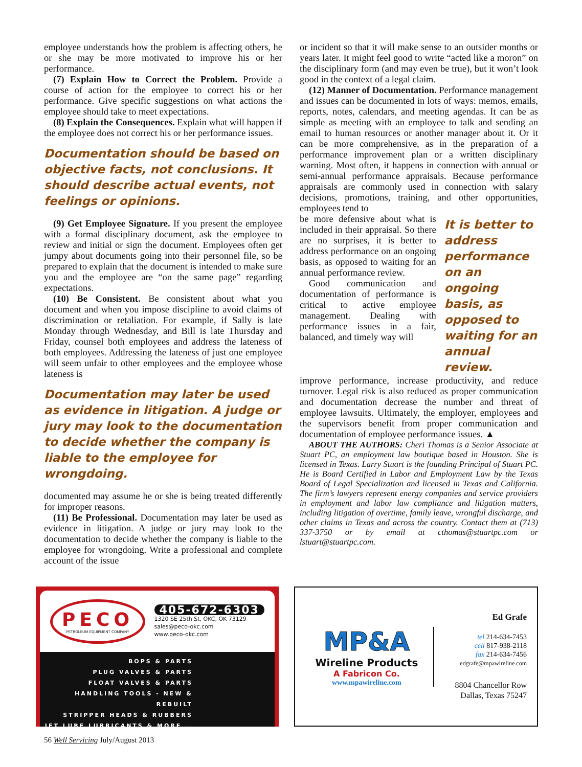employee understands how the problem is affecting others, he or she may be more motivated to improve his or her performance.
(7) Explain How to Correct the Problem. Provide a course of action for the employee to correct his or her performance. Give specific suggestions on what actions the employee should take to meet expectations.
(8) Explain the Consequences. Explain what will happen if the employee does not correct his or her performance issues.
Documentation should be based on objective facts, not conclusions. It should describe actual events, not feelings or opinions.
(9) Get Employee Signature. If you present the employee with a formal disciplinary document, ask the employee to review and initial or sign the document. Employees often get jumpy about documents going into their personnel file, so be prepared to explain that the document is intended to make sure you and the employee are “on the same page” regarding expectations.
(10) Be Consistent. Be consistent about what you document and when you impose discipline to avoid claims of discrimination or retaliation. For example, if Sally is late Monday through Wednesday, and Bill is late Thursday and Friday, counsel both employees and address the lateness of both employees. Addressing the lateness of just one employee will seem unfair to other employees and the employee whose lateness is
Documentation may later be used as evidence in litigation. A judge or jury may look to the documentation to decide whether the company is liable to the employee for wrongdoing.
documented may assume he or she is being treated differently for improper reasons.
(11) Be Professional. Documentation may later be used as evidence in litigation. A judge or jury may look to the documentation to decide whether the company is liable to the employee for wrongdoing. Write a professional and complete account of the issue
or incident so that it will make sense to an outsider months or years later. It might feel good to write “acted like a moron” on the disciplinary form (and may even be true), but it won’t look good in the context of a legal claim.
(12) Manner of Documentation. Performance management and issues can be documented in lots of ways: memos, emails, reports, notes, calendars, and meeting agendas. It can be as simple as meeting with an employee to talk and sending an email to human resources or another manager about it. Or it can be more comprehensive, as in the preparation of a performance improvement plan or a written disciplinary warning. Most often, it happens in connection with annual or semi-annual performance appraisals. Because performance appraisals are commonly used in connection with salary decisions, promotions, training, and other opportunities, employees tend to
be more defensive about what is included in their appraisal. So there are no surprises, it is better to address performance on an ongoing basis, as opposed to waiting for an annual performance review.
Good communication and documentation of performance is critical to active employee management. Dealing with performance issues in a fair, balanced, and timely way will
It is better to address performance on an ongoing basis, as opposed to waiting for an annual review.
improve performance, increase productivity, and reduce turnover. Legal risk is also reduced as proper communication and documentation decrease the number and threat of employee lawsuits. Ultimately, the employer, employees and the supervisors benefit from proper communication and documentation of employee performance issues. ▲
ABOUT THE AUTHORS: Cheri Thomas is a Senior Associate at Stuart PC, an employment law boutique based in Houston. She is licensed in Texas. Larry Stuart is the founding Principal of Stuart PC. He is Board Certified in Labor and Employment Law by the Texas Board of Legal Specialization and licensed in Texas and California. The firm’s lawyers represent energy companies and service providers in employment and labor law compliance and litigation matters, including litigation of overtime, family leave, wrongful discharge, and other claims in Texas and across the country. Contact them at (713) 337-3750 or by email at cthomas@stuartpc.com or lstuart@stuartpc.com.
PECO
PETROLEUM EQUIPMENT COMPANY
405-672-6303
1320 SE 25th St, OKC, OK 73129
sales@peco-okc.com
www.peco-okc.com
BOPS & PARTS
PLUG VALVES & PARTS
FLOAT VALVES & PARTS
HANDLING TOOLS - NEW & REBUILT
STRIPPER HEADS & RUBBERS
JET LUBE LUBRICANTS & MORE...
MP&A
Wireline Products
A Fabricon Co.
www.mpawireline.com
Ed Grafe
tel 214-634-7453
cell 817-938-2118
fax 214-634-7456
edgrafe@mpawireline.com
8804 Chancellor Row
Dallas, Texas 75247
56 Well Servicing July/August 2013